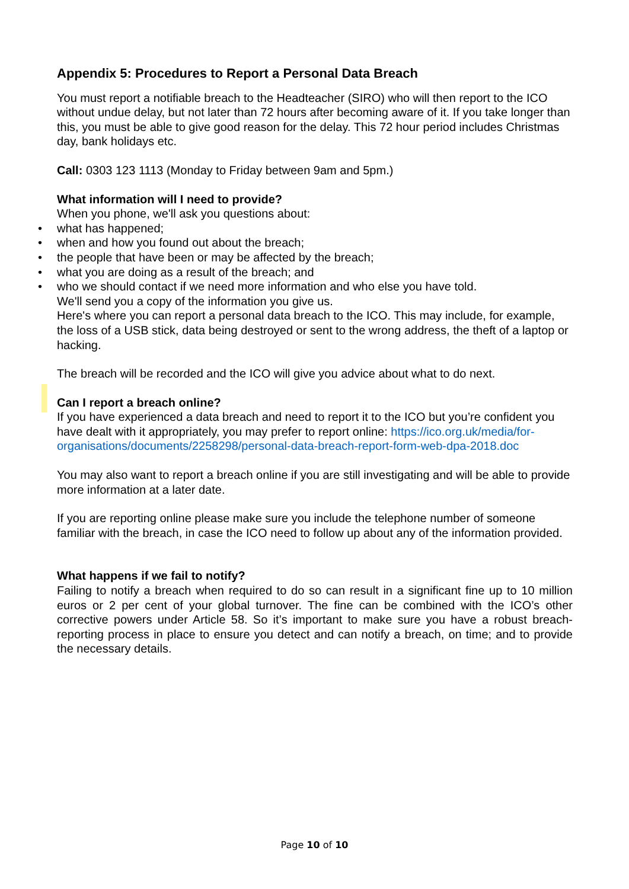Appendix 5: Procedures to Report a Personal Data Breach
You must report a notifiable breach to the Headteacher (SIRO) who will then report to the ICO without undue delay, but not later than 72 hours after becoming aware of it. If you take longer than this, you must be able to give good reason for the delay. This 72 hour period includes Christmas day, bank holidays etc.
Call: 0303 123 1113 (Monday to Friday between 9am and 5pm.)
What information will I need to provide?
When you phone, we'll ask you questions about:
• what has happened;
• when and how you found out about the breach;
• the people that have been or may be affected by the breach;
• what you are doing as a result of the breach; and
• who we should contact if we need more information and who else you have told.
We'll send you a copy of the information you give us.
Here's where you can report a personal data breach to the ICO. This may include, for example, the loss of a USB stick, data being destroyed or sent to the wrong address, the theft of a laptop or hacking.
The breach will be recorded and the ICO will give you advice about what to do next.
Can I report a breach online?
If you have experienced a data breach and need to report it to the ICO but you’re confident you have dealt with it appropriately, you may prefer to report online: https://ico.org.uk/media/for-organisations/documents/2258298/personal-data-breach-report-form-web-dpa-2018.doc
You may also want to report a breach online if you are still investigating and will be able to provide more information at a later date.
If you are reporting online please make sure you include the telephone number of someone familiar with the breach, in case the ICO need to follow up about any of the information provided.
What happens if we fail to notify?
Failing to notify a breach when required to do so can result in a significant fine up to 10 million euros or 2 per cent of your global turnover. The fine can be combined with the ICO’s other corrective powers under Article 58. So it’s important to make sure you have a robust breach-reporting process in place to ensure you detect and can notify a breach, on time; and to provide the necessary details.
Page 10 of 10